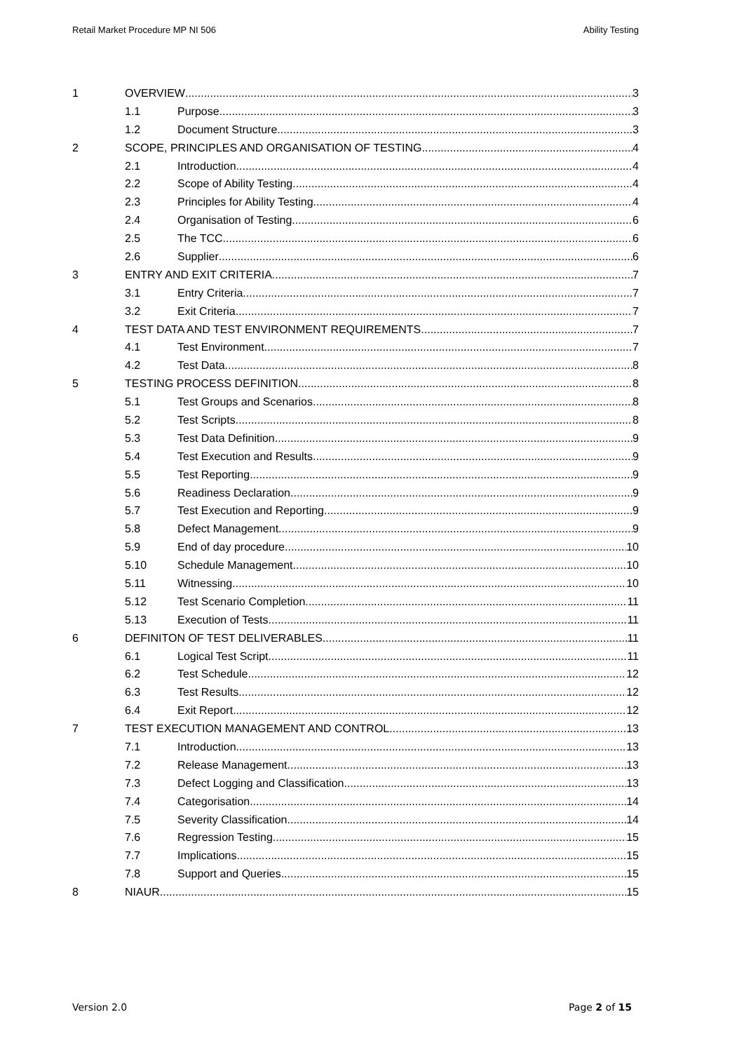Retail Market Procedure MP NI 506 Ability Testing
1 OVERVIEW 3
1.1 Purpose 3
1.2 Document Structure 3
2 SCOPE, PRINCIPLES AND ORGANISATION OF TESTING 4
2.1 Introduction 4
2.2 Scope of Ability Testing 4
2.3 Principles for Ability Testing 4
2.4 Organisation of Testing 6
2.5 The TCC 6
2.6 Supplier 6
3 ENTRY AND EXIT CRITERIA 7
3.1 Entry Criteria 7
3.2 Exit Criteria 7
4 TEST DATA AND TEST ENVIRONMENT REQUIREMENTS 7
4.1 Test Environment 7
4.2 Test Data 8
5 TESTING PROCESS DEFINITION 8
5.1 Test Groups and Scenarios 8
5.2 Test Scripts 8
5.3 Test Data Definition 9
5.4 Test Execution and Results 9
5.5 Test Reporting 9
5.6 Readiness Declaration 9
5.7 Test Execution and Reporting 9
5.8 Defect Management 9
5.9 End of day procedure 10
5.10 Schedule Management 10
5.11 Witnessing 10
5.12 Test Scenario Completion 11
5.13 Execution of Tests 11
6 DEFINITON OF TEST DELIVERABLES 11
6.1 Logical Test Script 11
6.2 Test Schedule 12
6.3 Test Results 12
6.4 Exit Report 12
7 TEST EXECUTION MANAGEMENT AND CONTROL 13
7.1 Introduction 13
7.2 Release Management 13
7.3 Defect Logging and Classification 13
7.4 Categorisation 14
7.5 Severity Classification 14
7.6 Regression Testing 15
7.7 Implications 15
7.8 Support and Queries 15
8 NIAUR 15
Version 2.0 Page 2 of 15